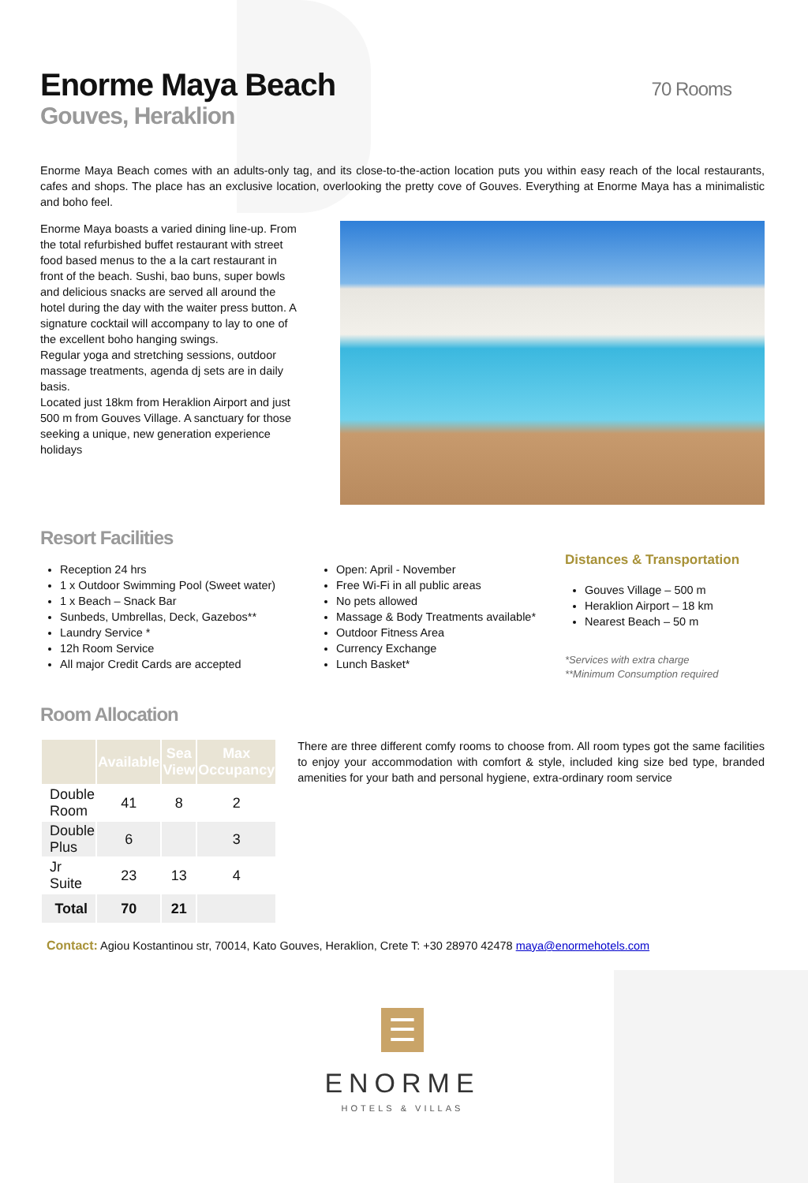Enorme Maya Beach 70 Rooms
Gouves, Heraklion
Enorme Maya Beach comes with an adults-only tag, and its close-to-the-action location puts you within easy reach of the local restaurants, cafes and shops. The place has an exclusive location, overlooking the pretty cove of Gouves. Everything at Enorme Maya has a minimalistic and boho feel.
Enorme Maya boasts a varied dining line-up. From the total refurbished buffet restaurant with street food based menus to the a la cart restaurant in front of the beach. Sushi, bao buns, super bowls and delicious snacks are served all around the hotel during the day with the waiter press button. A signature cocktail will accompany to lay to one of the excellent boho hanging swings.
Regular yoga and stretching sessions, outdoor massage treatments, agenda dj sets are in daily basis.
Located just 18km from Heraklion Airport and just 500 m from Gouves Village. A sanctuary for those seeking a unique, new generation experience holidays
Resort Facilities
Reception 24 hrs
1 x Outdoor Swimming Pool (Sweet water)
1 x Beach – Snack Bar
Sunbeds, Umbrellas, Deck, Gazebos**
Laundry Service *
12h Room Service
All major Credit Cards are accepted
Open: April - November
Free Wi-Fi in all public areas
No pets allowed
Massage & Body Treatments available*
Outdoor Fitness Area
Currency Exchange
Lunch Basket*
Distances & Transportation
Gouves Village – 500 m
Heraklion Airport – 18 km
Nearest Beach – 50 m
*Services with extra charge
**Minimum Consumption required
Room Allocation
| | Available | Sea View | Max Occupancy |
| --- | --- | --- | --- |
| Double Room | 41 | 8 | 2 |
| Double Plus | 6 | | 3 |
| Jr Suite | 23 | 13 | 4 |
| Total | 70 | 21 | |
There are three different comfy rooms to choose from. All room types got the same facilities to enjoy your accommodation with comfort & style, included king size bed type, branded amenities for your bath and personal hygiene, extra-ordinary room service
Contact: Agiou Kostantinou str, 70014, Kato Gouves, Heraklion, Crete T: +30 28970 42478 maya@enormehotels.com
☰
ENORME
HOTELS & VILLAS